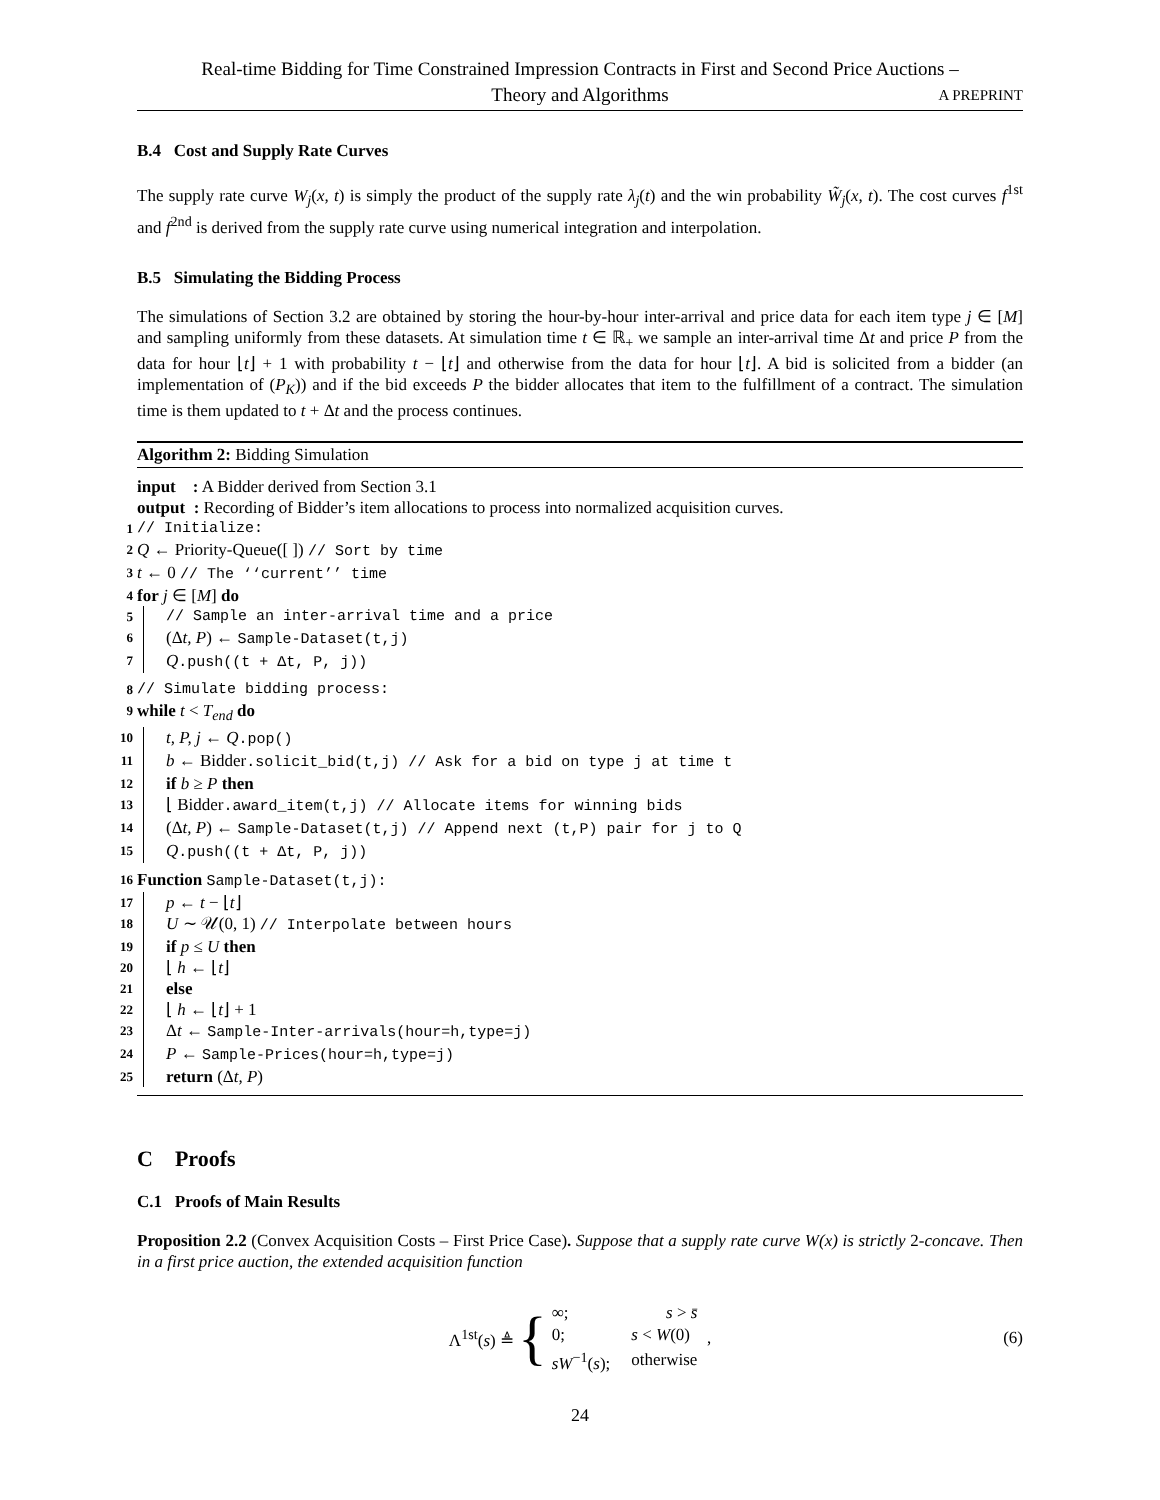Real-time Bidding for Time Constrained Impression Contracts in First and Second Price Auctions –
Theory and Algorithms
A PREPRINT
B.4 Cost and Supply Rate Curves
The supply rate curve W<sub>j</sub>(x, t) is simply the product of the supply rate λ<sub>j</sub>(t) and the win probability W̃<sub>j</sub>(x, t). The cost curves f<sup>1st</sup> and f<sup>2nd</sup> is derived from the supply rate curve using numerical integration and interpolation.
B.5 Simulating the Bidding Process
The simulations of Section 3.2 are obtained by storing the hour-by-hour inter-arrival and price data for each item type j ∈ [M] and sampling uniformly from these datasets. At simulation time t ∈ ℝ<sub>+</sub> we sample an inter-arrival time Δt and price P from the data for hour ⌊t⌋ + 1 with probability t − ⌊t⌋ and otherwise from the data for hour ⌊t⌋. A bid is solicited from a bidder (an implementation of (P<sub>K</sub>)) and if the bid exceeds P the bidder allocates that item to the fulfillment of a contract. The simulation time is them updated to t + Δt and the process continues.
Algorithm 2: Bidding Simulation
input : A Bidder derived from Section 3.1
output : Recording of Bidder’s item allocations to process into normalized acquisition curves.
1
// Initialize:
2
Q ← Priority-Queue([ ]) // Sort by time
3
t ← 0 // The ‘‘current’’ time
4
for j ∈ [M] do
5
// Sample an inter-arrival time and a price
6
(Δt, P) ← Sample-Dataset(t,j)
7
Q.push((t + Δt, P, j))
8
// Simulate bidding process:
9
while t < T<sub>end</sub> do
10
t, P, j ← Q.pop()
11
b ← Bidder.solicit_bid(t,j) // Ask for a bid on type j at time t
12
if b ≥ P then
13
⌊ Bidder.award_item(t,j) // Allocate items for winning bids
14
(Δt, P) ← Sample-Dataset(t,j) // Append next (t,P) pair for j to Q
15
Q.push((t + Δt, P, j))
16
Function Sample-Dataset(t,j):
17
p ← t − ⌊t⌋
18
U ∼ 𝒰(0, 1) // Interpolate between hours
19
if p ≤ U then
20
⌊ h ← ⌊t⌋
21
else
22
⌊ h ← ⌊t⌋ + 1
23
Δt ← Sample-Inter-arrivals(hour=h,type=j)
24
P ← Sample-Prices(hour=h,type=j)
25
return (Δt, P)
C Proofs
C.1 Proofs of Main Results
Proposition 2.2 (Convex Acquisition Costs – First Price Case). Suppose that a supply rate curve W(x) is strictly 2-concave. Then in a first price auction, the extended acquisition function
Λ<sup>1st</sup>(s) ≜ {
| ∞; | s > s̄ |
| 0; | s < W (0) |
| sW<sup>−1</sup>( s ); | otherwise |
, (6)
24